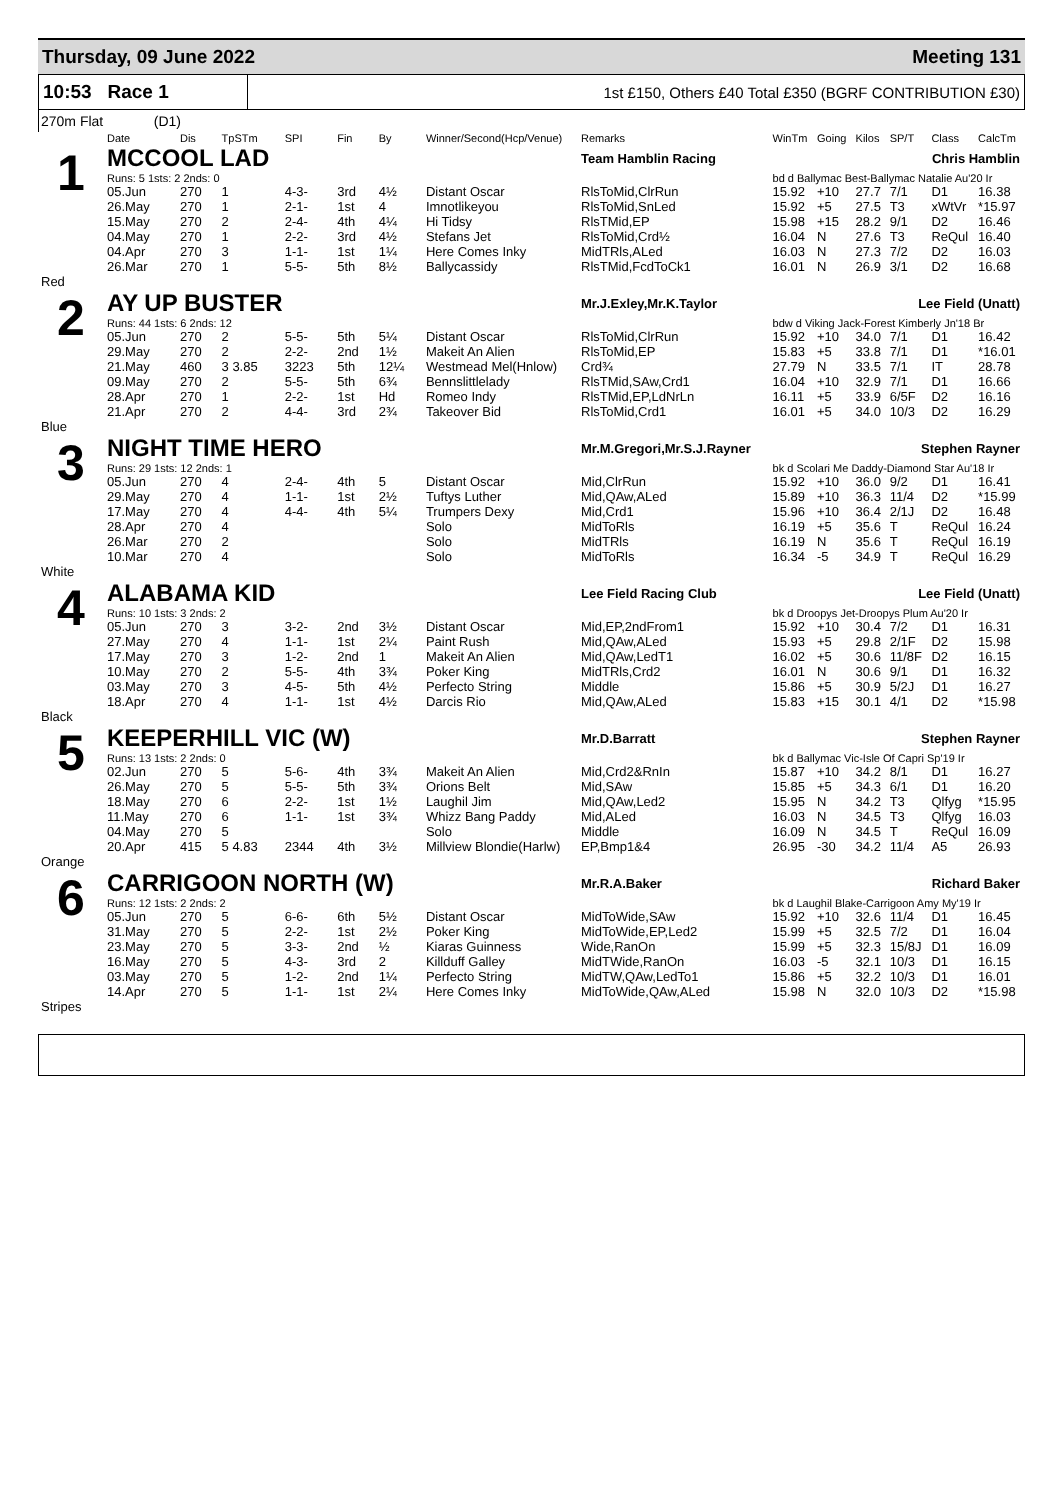Thursday, 09 June 2022 Meeting 131
10:53 Race 1
1st £150, Others £40 Total £350 (BGRF CONTRIBUTION £30)
270m Flat (D1)
| | Date | Dis | TpSTm | SPI | Fin | By | Winner/Second(Hcp/Venue) | Remarks | WinTm | Going | Kilos | SP/T | Class | CalcTm |
| --- | --- | --- | --- | --- | --- | --- | --- | --- | --- | --- | --- | --- | --- | --- |
| 1 | MCCOOL LAD | | | | | | | Team Hamblin Racing | Chris Hamblin | | | | | |
| | Runs: 5 1sts: 2 2nds: 0 | | | | | | | | bd d Ballymac Best-Ballymac Natalie Au'20 Ir | | | | | |
| | 05.Jun | 270 | 1 | 4-3- | 3rd | 4½ | Distant Oscar | RlsToMid,ClrRun | 15.92 | +10 | 27.7 | 7/1 | D1 | 16.38 |
| | 26.May | 270 | 1 | 2-1- | 1st | 4 | Imnotlikeyou | RlsToMid,SnLed | 15.92 | +5 | 27.5 | T3 | xWtVr | *15.97 |
| | 15.May | 270 | 2 | 2-4- | 4th | 4¼ | Hi Tidsy | RlsTMid,EP | 15.98 | +15 | 28.2 | 9/1 | D2 | 16.46 |
| | 04.May | 270 | 1 | 2-2- | 3rd | 4½ | Stefans Jet | RlsToMid,Crd½ | 16.04 | N | 27.6 | T3 | ReQul | 16.40 |
| | 04.Apr | 270 | 3 | 1-1- | 1st | 1¼ | Here Comes Inky | MidTRls,ALed | 16.03 | N | 27.3 | 7/2 | D2 | 16.03 |
| | 26.Mar | 270 | 1 | 5-5- | 5th | 8½ | Ballycassidy | RlsTMid,FcdToCk1 | 16.01 | N | 26.9 | 3/1 | D2 | 16.68 |
| Red | | | | | | | | | | | | | | |
| 2 | AY UP BUSTER | | | | | | | Mr.J.Exley,Mr.K.Taylor | Lee Field (Unatt) | | | | | |
| | Runs: 44 1sts: 6 2nds: 12 | | | | | | | | bdw d Viking Jack-Forest Kimberly Jn'18 Br | | | | | |
| | 05.Jun | 270 | 2 | 5-5- | 5th | 5¼ | Distant Oscar | RlsToMid,ClrRun | 15.92 | +10 | 34.0 | 7/1 | D1 | 16.42 |
| | 29.May | 270 | 2 | 2-2- | 2nd | 1½ | Makeit An Alien | RlsToMid,EP | 15.83 | +5 | 33.8 | 7/1 | D1 | *16.01 |
| | 21.May | 460 | 3 3.85 | 3223 | 5th | 12¼ | Westmead Mel(Hnlow) | Crd¾ | 27.79 | N | 33.5 | 7/1 | IT | 28.78 |
| | 09.May | 270 | 2 | 5-5- | 5th | 6¾ | Bennslittlelady | RlsTMid,SAw,Crd1 | 16.04 | +10 | 32.9 | 7/1 | D1 | 16.66 |
| | 28.Apr | 270 | 1 | 2-2- | 1st | Hd | Romeo Indy | RlsTMid,EP,LdNrLn | 16.11 | +5 | 33.9 | 6/5F | D2 | 16.16 |
| | 21.Apr | 270 | 2 | 4-4- | 3rd | 2¾ | Takeover Bid | RlsToMid,Crd1 | 16.01 | +5 | 34.0 | 10/3 | D2 | 16.29 |
| Blue | | | | | | | | | | | | | | |
| 3 | NIGHT TIME HERO | | | | | | | Mr.M.Gregori,Mr.S.J.Rayner | Stephen Rayner | | | | | |
| | Runs: 29 1sts: 12 2nds: 1 | | | | | | | | bk d Scolari Me Daddy-Diamond Star Au'18 Ir | | | | | |
| | 05.Jun | 270 | 4 | 2-4- | 4th | 5 | Distant Oscar | Mid,ClrRun | 15.92 | +10 | 36.0 | 9/2 | D1 | 16.41 |
| | 29.May | 270 | 4 | 1-1- | 1st | 2½ | Tuftys Luther | Mid,QAw,ALed | 15.89 | +10 | 36.3 | 11/4 | D2 | *15.99 |
| | 17.May | 270 | 4 | 4-4- | 4th | 5¼ | Trumpers Dexy | Mid,Crd1 | 15.96 | +10 | 36.4 | 2/1J | D2 | 16.48 |
| | 28.Apr | 270 | 4 | | | | Solo | MidToRls | 16.19 | +5 | 35.6 | T | ReQul | 16.24 |
| | 26.Mar | 270 | 2 | | | | Solo | MidTRls | 16.19 | N | 35.6 | T | ReQul | 16.19 |
| | 10.Mar | 270 | 4 | | | | Solo | MidToRls | 16.34 | -5 | 34.9 | T | ReQul | 16.29 |
| White | | | | | | | | | | | | | | |
| 4 | ALABAMA KID | | | | | | | Lee Field Racing Club | Lee Field (Unatt) | | | | | |
| | Runs: 10 1sts: 3 2nds: 2 | | | | | | | | bk d Droopys Jet-Droopys Plum Au'20 Ir | | | | | |
| | 05.Jun | 270 | 3 | 3-2- | 2nd | 3½ | Distant Oscar | Mid,EP,2ndFrom1 | 15.92 | +10 | 30.4 | 7/2 | D1 | 16.31 |
| | 27.May | 270 | 4 | 1-1- | 1st | 2¼ | Paint Rush | Mid,QAw,ALed | 15.93 | +5 | 29.8 | 2/1F | D2 | 15.98 |
| | 17.May | 270 | 3 | 1-2- | 2nd | 1 | Makeit An Alien | Mid,QAw,LedT1 | 16.02 | +5 | 30.6 | 11/8F | D2 | 16.15 |
| | 10.May | 270 | 2 | 5-5- | 4th | 3¾ | Poker King | MidTRls,Crd2 | 16.01 | N | 30.6 | 9/1 | D1 | 16.32 |
| | 03.May | 270 | 3 | 4-5- | 5th | 4½ | Perfecto String | Middle | 15.86 | +5 | 30.9 | 5/2J | D1 | 16.27 |
| | 18.Apr | 270 | 4 | 1-1- | 1st | 4½ | Darcis Rio | Mid,QAw,ALed | 15.83 | +15 | 30.1 | 4/1 | D2 | *15.98 |
| Black | | | | | | | | | | | | | | |
| 5 | KEEPERHILL VIC (W) | | | | | | | Mr.D.Barratt | Stephen Rayner | | | | | |
| | Runs: 13 1sts: 2 2nds: 0 | | | | | | | | bk d Ballymac Vic-Isle Of Capri Sp'19 Ir | | | | | |
| | 02.Jun | 270 | 5 | 5-6- | 4th | 3¾ | Makeit An Alien | Mid,Crd2&RnIn | 15.87 | +10 | 34.2 | 8/1 | D1 | 16.27 |
| | 26.May | 270 | 5 | 5-5- | 5th | 3¾ | Orions Belt | Mid,SAw | 15.85 | +5 | 34.3 | 6/1 | D1 | 16.20 |
| | 18.May | 270 | 6 | 2-2- | 1st | 1½ | Laughil Jim | Mid,QAw,Led2 | 15.95 | N | 34.2 | T3 | Qlfyg | *15.95 |
| | 11.May | 270 | 6 | 1-1- | 1st | 3¾ | Whizz Bang Paddy | Mid,ALed | 16.03 | N | 34.5 | T3 | Qlfyg | 16.03 |
| | 04.May | 270 | 5 | | | | Solo | Middle | 16.09 | N | 34.5 | T | ReQul | 16.09 |
| | 20.Apr | 415 | 5 4.83 | 2344 | 4th | 3½ | Millview Blondie(Harlw) | EP,Bmp1&4 | 26.95 | -30 | 34.2 | 11/4 | A5 | 26.93 |
| Orange | | | | | | | | | | | | | | |
| 6 | CARRIGOON NORTH (W) | | | | | | | Mr.R.A.Baker | Richard Baker | | | | | |
| | Runs: 12 1sts: 2 2nds: 2 | | | | | | | | bk d Laughil Blake-Carrigoon Amy My'19 Ir | | | | | |
| | 05.Jun | 270 | 5 | 6-6- | 6th | 5½ | Distant Oscar | MidToWide,SAw | 15.92 | +10 | 32.6 | 11/4 | D1 | 16.45 |
| | 31.May | 270 | 5 | 2-2- | 1st | 2½ | Poker King | MidToWide,EP,Led2 | 15.99 | +5 | 32.5 | 7/2 | D1 | 16.04 |
| | 23.May | 270 | 5 | 3-3- | 2nd | ½ | Kiaras Guinness | Wide,RanOn | 15.99 | +5 | 32.3 | 15/8J | D1 | 16.09 |
| | 16.May | 270 | 5 | 4-3- | 3rd | 2 | Killduff Galley | MidTWide,RanOn | 16.03 | -5 | 32.1 | 10/3 | D1 | 16.15 |
| | 03.May | 270 | 5 | 1-2- | 2nd | 1¼ | Perfecto String | MidTW,QAw,LedTo1 | 15.86 | +5 | 32.2 | 10/3 | D1 | 16.01 |
| | 14.Apr | 270 | 5 | 1-1- | 1st | 2¼ | Here Comes Inky | MidToWide,QAw,ALed | 15.98 | N | 32.0 | 10/3 | D2 | *15.98 |
| Stripes | | | | | | | | | | | | | | |